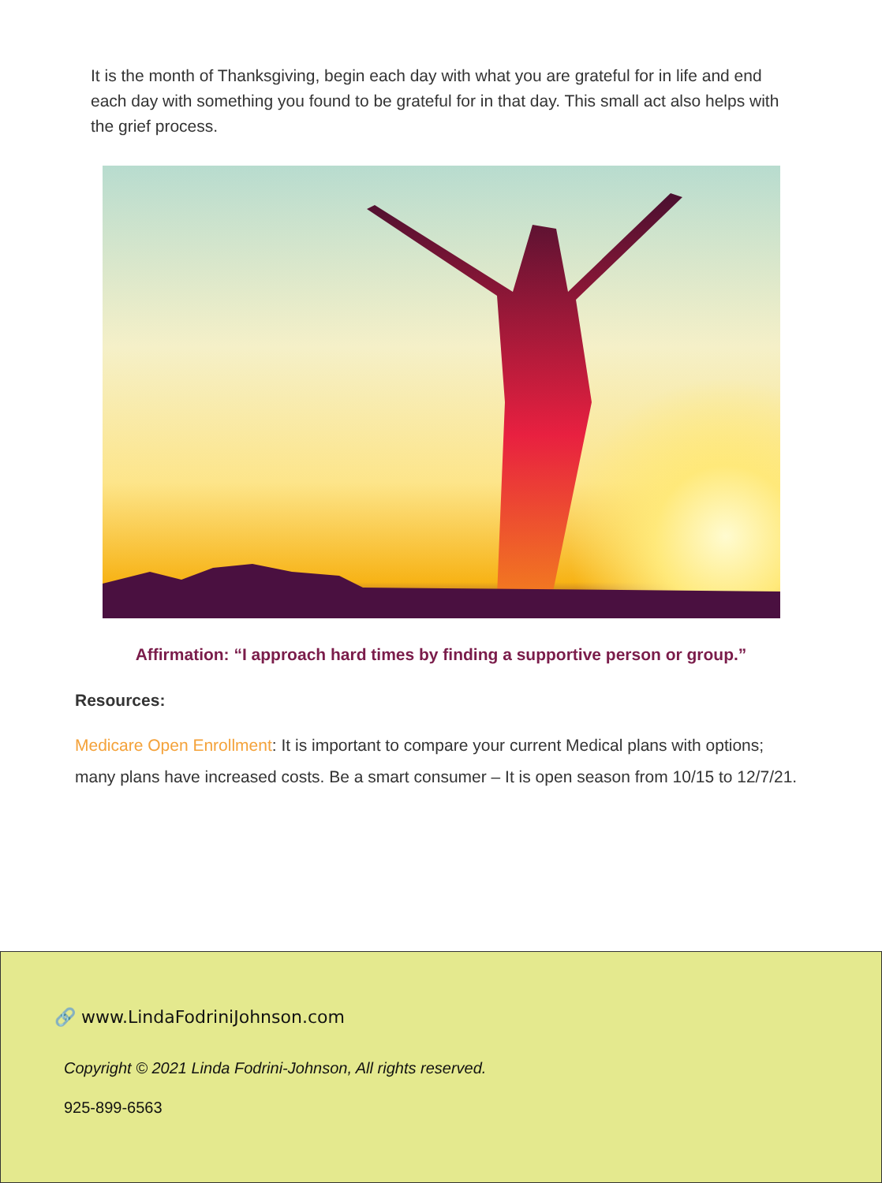It is the month of Thanksgiving, begin each day with what you are grateful for in life and end each day with something you found to be grateful for in that day. This small act also helps with the grief process.
Affirmation: “I approach hard times by finding a supportive person or group.”
Resources:
Medicare Open Enrollment: It is important to compare your current Medical plans with options; many plans have increased costs. Be a smart consumer – It is open season from 10/15 to 12/7/21.
🔗 www.LindaFodriniJohnson.com
Copyright © 2021 Linda Fodrini-Johnson, All rights reserved.
925-899-6563